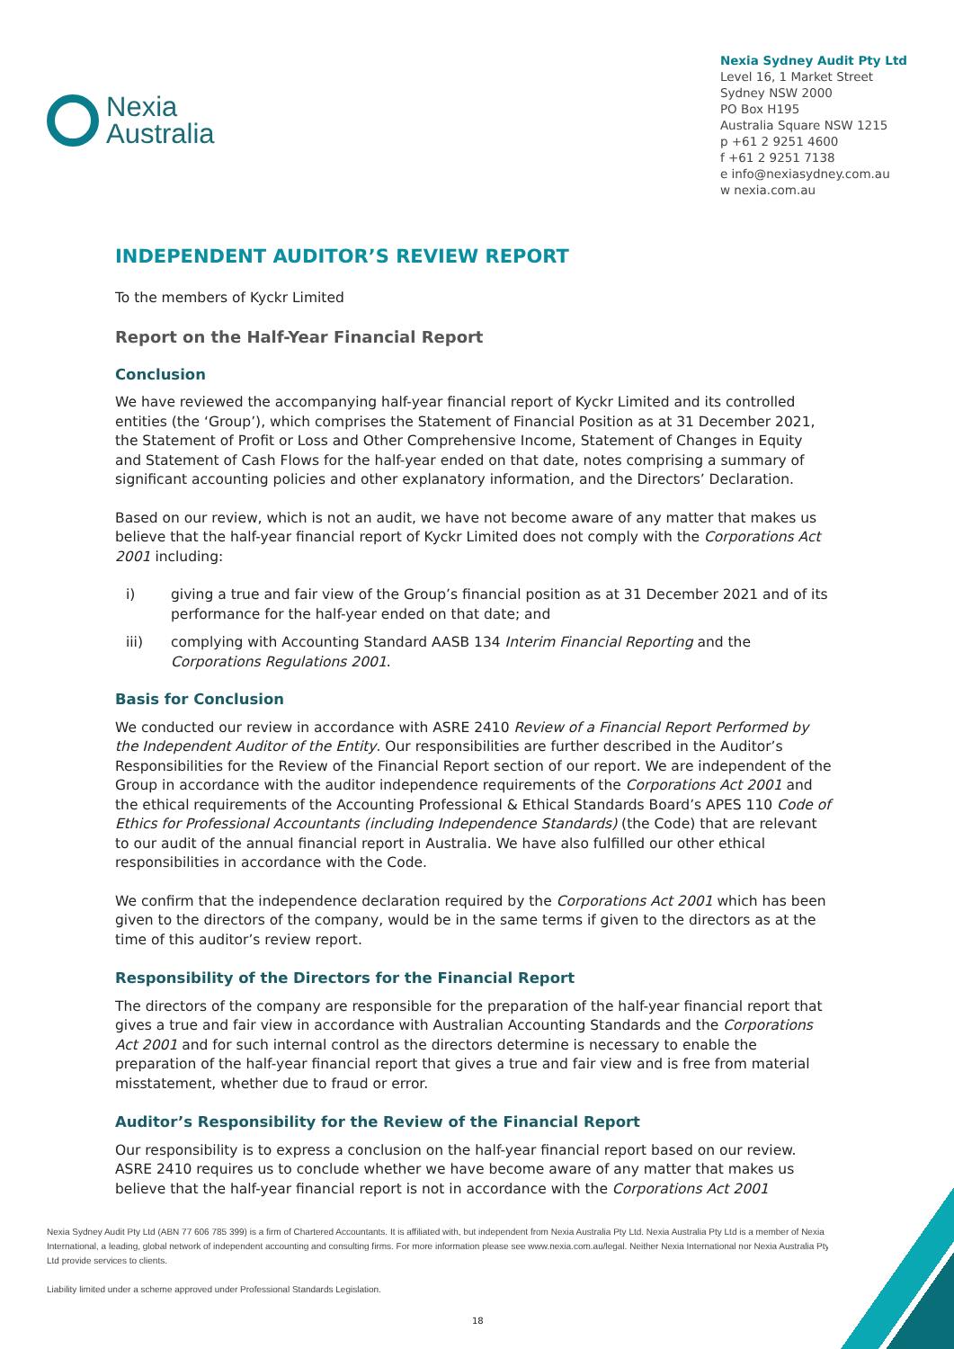Nexia
Australia
Nexia Sydney Audit Pty Ltd
Level 16, 1 Market Street
Sydney NSW 2000
PO Box H195
Australia Square NSW 1215
p +61 2 9251 4600
f +61 2 9251 7138
e info@nexiasydney.com.au
w nexia.com.au
INDEPENDENT AUDITOR’S REVIEW REPORT
To the members of Kyckr Limited
Report on the Half-Year Financial Report
Conclusion
We have reviewed the accompanying half-year financial report of Kyckr Limited and its controlled entities (the ‘Group’), which comprises the Statement of Financial Position as at 31 December 2021, the Statement of Profit or Loss and Other Comprehensive Income, Statement of Changes in Equity and Statement of Cash Flows for the half-year ended on that date, notes comprising a summary of significant accounting policies and other explanatory information, and the Directors’ Declaration.
Based on our review, which is not an audit, we have not become aware of any matter that makes us believe that the half-year financial report of Kyckr Limited does not comply with the Corporations Act 2001 including:
i) giving a true and fair view of the Group’s financial position as at 31 December 2021 and of its performance for the half-year ended on that date; and
iii) complying with Accounting Standard AASB 134 Interim Financial Reporting and the Corporations Regulations 2001.
Basis for Conclusion
We conducted our review in accordance with ASRE 2410 Review of a Financial Report Performed by the Independent Auditor of the Entity. Our responsibilities are further described in the Auditor’s Responsibilities for the Review of the Financial Report section of our report. We are independent of the Group in accordance with the auditor independence requirements of the Corporations Act 2001 and the ethical requirements of the Accounting Professional & Ethical Standards Board’s APES 110 Code of Ethics for Professional Accountants (including Independence Standards) (the Code) that are relevant to our audit of the annual financial report in Australia. We have also fulfilled our other ethical responsibilities in accordance with the Code.
We confirm that the independence declaration required by the Corporations Act 2001 which has been given to the directors of the company, would be in the same terms if given to the directors as at the time of this auditor’s review report.
Responsibility of the Directors for the Financial Report
The directors of the company are responsible for the preparation of the half-year financial report that gives a true and fair view in accordance with Australian Accounting Standards and the Corporations Act 2001 and for such internal control as the directors determine is necessary to enable the preparation of the half-year financial report that gives a true and fair view and is free from material misstatement, whether due to fraud or error.
Auditor’s Responsibility for the Review of the Financial Report
Our responsibility is to express a conclusion on the half-year financial report based on our review. ASRE 2410 requires us to conclude whether we have become aware of any matter that makes us believe that the half-year financial report is not in accordance with the Corporations Act 2001
Nexia Sydney Audit Pty Ltd (ABN 77 606 785 399) is a firm of Chartered Accountants. It is affiliated with, but independent from Nexia Australia Pty Ltd. Nexia Australia Pty Ltd is a member of Nexia International, a leading, global network of independent accounting and consulting firms. For more information please see www.nexia.com.au/legal. Neither Nexia International nor Nexia Australia Pty Ltd provide services to clients.
Liability limited under a scheme approved under Professional Standards Legislation.
18